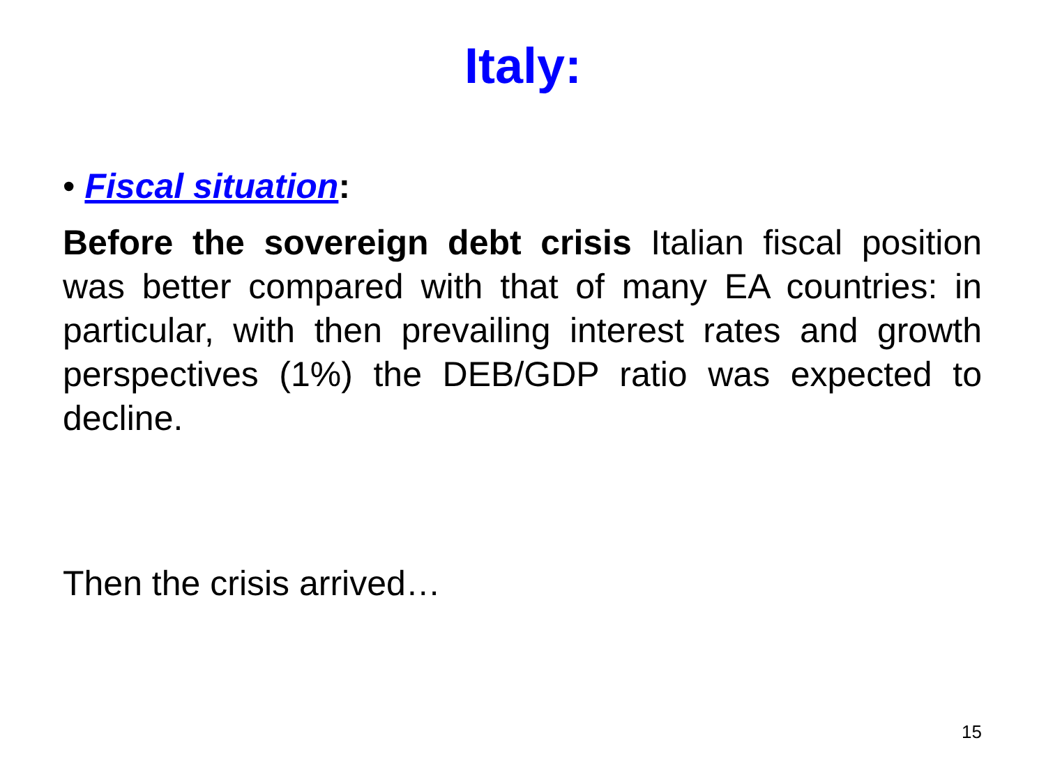Italy:
• Fiscal situation:
Before the sovereign debt crisis Italian fiscal position was better compared with that of many EA countries: in particular, with then prevailing interest rates and growth perspectives (1%) the DEB/GDP ratio was expected to decline.
Then the crisis arrived…
15